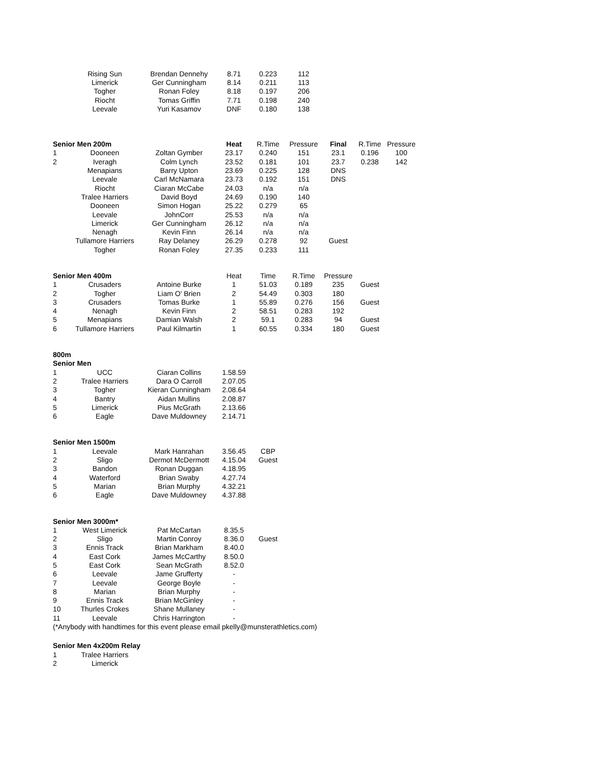| | Rising Sun | Brendan Dennehy | 8.71 | 0.223 | 112 | | | |
| | Limerick | Ger Cunningham | 8.14 | 0.211 | 113 | | | |
| | Togher | Ronan Foley | 8.18 | 0.197 | 206 | | | |
| | Riocht | Tomas Griffin | 7.71 | 0.198 | 240 | | | |
| | Leevale | Yuri Kasamov | DNF | 0.180 | 138 | | | |
| Senior Men 200m | | | Heat | R.Time | Pressure | Final | R.Time | Pressure |
| 1 | Dooneen | Zoltan Gymber | 23.17 | 0.240 | 151 | 23.1 | 0.196 | 100 |
| 2 | Iveragh | Colm Lynch | 23.52 | 0.181 | 101 | 23.7 | 0.238 | 142 |
| | Menapians | Barry Upton | 23.69 | 0.225 | 128 | DNS | | |
| | Leevale | Carl McNamara | 23.73 | 0.192 | 151 | DNS | | |
| | Riocht | Ciaran McCabe | 24.03 | n/a | n/a | | | |
| | Tralee Harriers | David Boyd | 24.69 | 0.190 | 140 | | | |
| | Dooneen | Simon Hogan | 25.22 | 0.279 | 65 | | | |
| | Leevale | JohnCorr | 25.53 | n/a | n/a | | | |
| | Limerick | Ger Cunningham | 26.12 | n/a | n/a | | | |
| | Nenagh | Kevin Finn | 26.14 | n/a | n/a | | | |
| | Tullamore Harriers | Ray Delaney | 26.29 | 0.278 | 92 | Guest | | |
| | Togher | Ronan Foley | 27.35 | 0.233 | 111 | | | |
| Senior Men 400m | | | Heat | Time | R.Time | Pressure | | |
| 1 | Crusaders | Antoine Burke | 1 | 51.03 | 0.189 | 235 | Guest | |
| 2 | Togher | Liam O' Brien | 2 | 54.49 | 0.303 | 180 | | |
| 3 | Crusaders | Tomas Burke | 1 | 55.89 | 0.276 | 156 | Guest | |
| 4 | Nenagh | Kevin Finn | 2 | 58.51 | 0.283 | 192 | | |
| 5 | Menapians | Damian Walsh | 2 | 59.1 | 0.283 | 94 | Guest | |
| 6 | Tullamore Harriers | Paul Kilmartin | 1 | 60.55 | 0.334 | 180 | Guest | |
| 800m | | | | | | | | |
| Senior Men | | | | | | | | |
| 1 | UCC | Ciaran Collins | 1.58.59 | | | | | |
| 2 | Tralee Harriers | Dara O Carroll | 2.07.05 | | | | | |
| 3 | Togher | Kieran Cunningham | 2.08.64 | | | | | |
| 4 | Bantry | Aidan Mullins | 2.08.87 | | | | | |
| 5 | Limerick | Pius McGrath | 2.13.66 | | | | | |
| 6 | Eagle | Dave Muldowney | 2.14.71 | | | | | |
| Senior Men 1500m | | | | | | | | |
| 1 | Leevale | Mark Hanrahan | 3.56.45 | CBP | | | | |
| 2 | Sligo | Dermot McDermott | 4.15.04 | Guest | | | | |
| 3 | Bandon | Ronan Duggan | 4.18.95 | | | | | |
| 4 | Waterford | Brian Swaby | 4.27.74 | | | | | |
| 5 | Marian | Brian Murphy | 4.32.21 | | | | | |
| 6 | Eagle | Dave Muldowney | 4.37.88 | | | | | |
| Senior Men 3000m* | | | | | | | | |
| 1 | West Limerick | Pat McCartan | 8.35.5 | | | | | |
| 2 | Sligo | Martin Conroy | 8.36.0 | Guest | | | | |
| 3 | Ennis Track | Brian Markham | 8.40.0 | | | | | |
| 4 | East Cork | James McCarthy | 8.50.0 | | | | | |
| 5 | East Cork | Sean McGrath | 8.52.0 | | | | | |
| 6 | Leevale | Jame Grufferty | - | | | | | |
| 7 | Leevale | George Boyle | - | | | | | |
| 8 | Marian | Brian Murphy | - | | | | | |
| 9 | Ennis Track | Brian McGinley | - | | | | | |
| 10 | Thurles Crokes | Shane Mullaney | - | | | | | |
| 11 | Leevale | Chris Harrington | - | | | | | |
| (*Anybody with handtimes for this event please email pkelly@munsterathletics.com) | | | | | | | | |
| Senior Men 4x200m Relay | | | | | | | | |
| 1 | Tralee Harriers | | | | | | | |
| 2 | Limerick | | | | | | | |